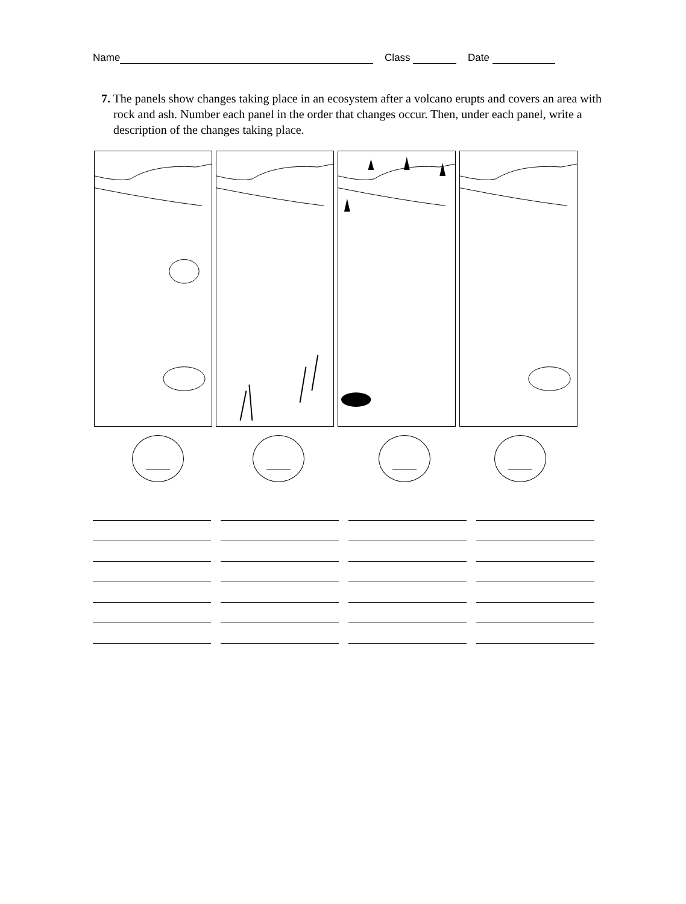Name Class Date
7. The panels show changes taking place in an ecosystem after a volcano erupts and covers an area with rock and ash. Number each panel in the order that changes occur. Then, under each panel, write a description of the changes taking place.